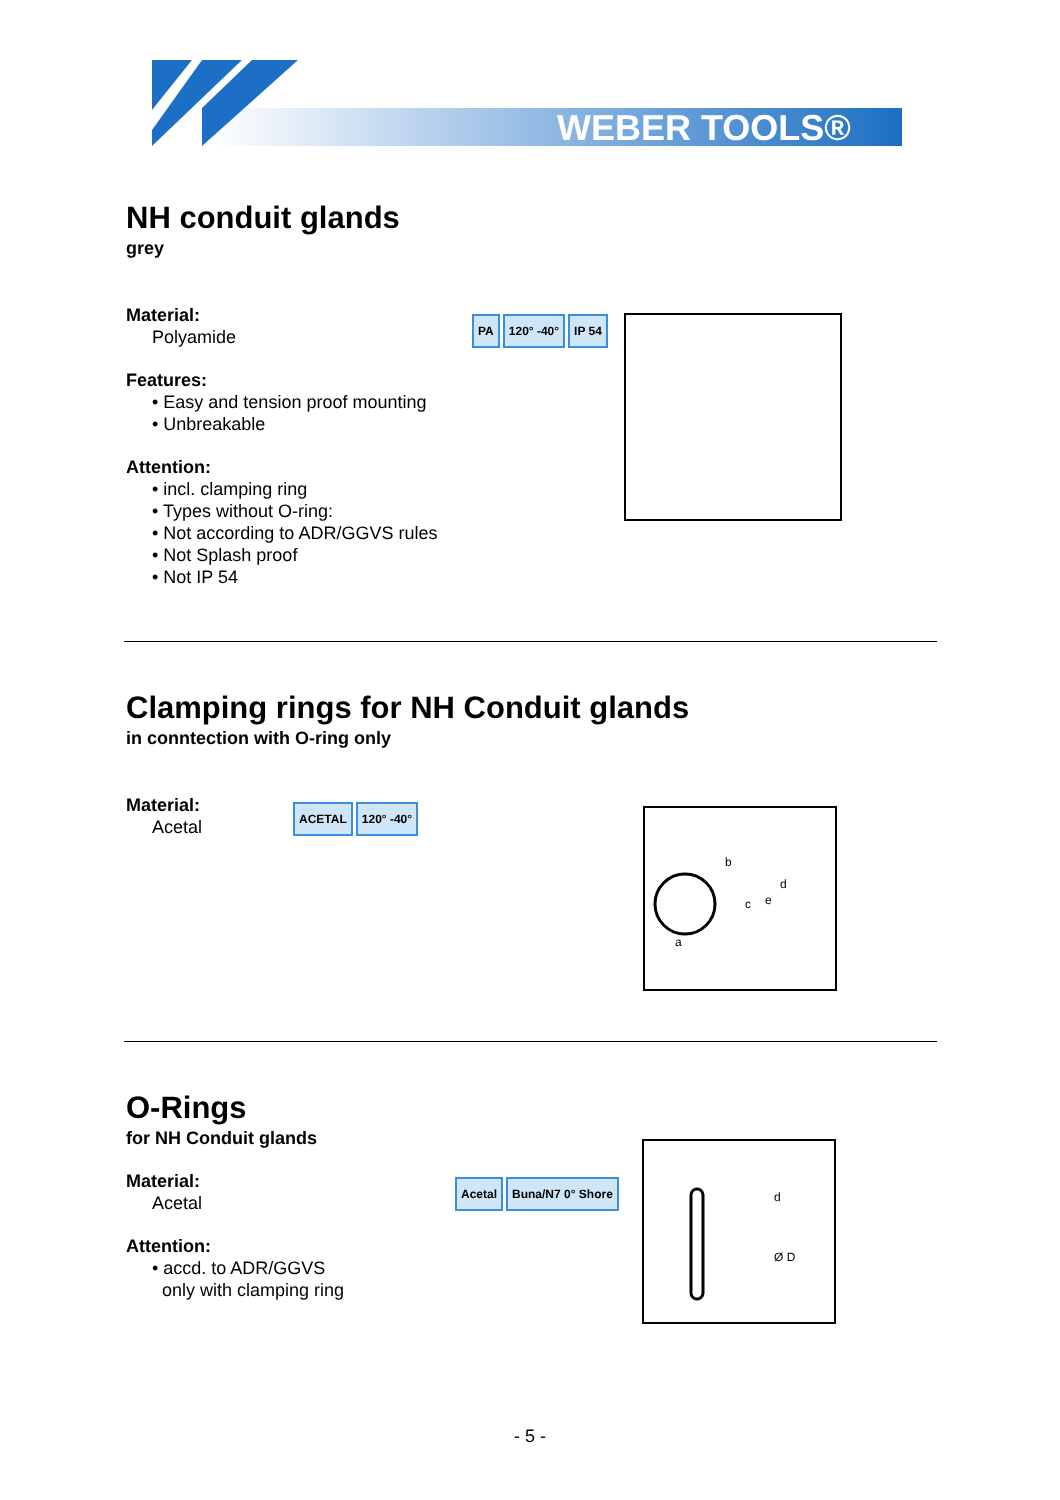WEBER TOOLS®
NH conduit glands
grey
Material:
Polyamide
Features:
• Easy and tension proof mounting
• Unbreakable
Attention:
• incl. clamping ring
• Types without O-ring:
• Not according to ADR/GGVS rules
• Not Splash proof
• Not IP 54
PA 120° -40° IP 54
Clamping rings for NH Conduit glands
in conntection with O-ring only
Material:
Acetal
ACETAL 120° -40°
b
c
a
d
e
O-Rings
for NH Conduit glands
Material:
Acetal
Attention:
• accd. to ADR/GGVS
only with clamping ring
Acetal Buna/N7 0° Shore
d
Ø D
- 5 -